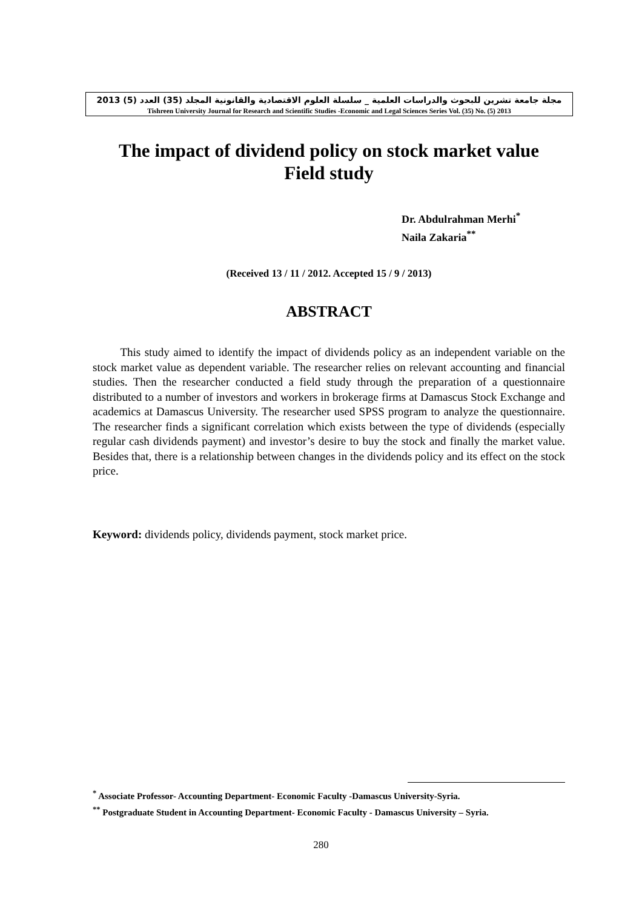مجلة جامعة تشرين للبحوث والدراسات العلمية _ سلسلة العلوم الاقتصادية والقانونية المجلد (35) العدد (5) 2013
Tishreen University Journal for Research and Scientific Studies -Economic and Legal Sciences Series Vol. (35) No. (5) 2013
The impact of dividend policy on stock market value
Field study
Dr. Abdulrahman Merhi<sup>*</sup>
Naila Zakaria<sup>**</sup>
(Received 13 / 11 / 2012. Accepted 15 / 9 / 2013)
ABSTRACT
This study aimed to identify the impact of dividends policy as an independent variable on the stock market value as dependent variable. The researcher relies on relevant accounting and financial studies. Then the researcher conducted a field study through the preparation of a questionnaire distributed to a number of investors and workers in brokerage firms at Damascus Stock Exchange and academics at Damascus University. The researcher used SPSS program to analyze the questionnaire. The researcher finds a significant correlation which exists between the type of dividends (especially regular cash dividends payment) and investor’s desire to buy the stock and finally the market value. Besides that, there is a relationship between changes in the dividends policy and its effect on the stock price.
Keyword: dividends policy, dividends payment, stock market price.
<sup>*</sup> Associate Professor- Accounting Department- Economic Faculty -Damascus University-Syria.
<sup>**</sup> Postgraduate Student in Accounting Department- Economic Faculty - Damascus University – Syria.
280